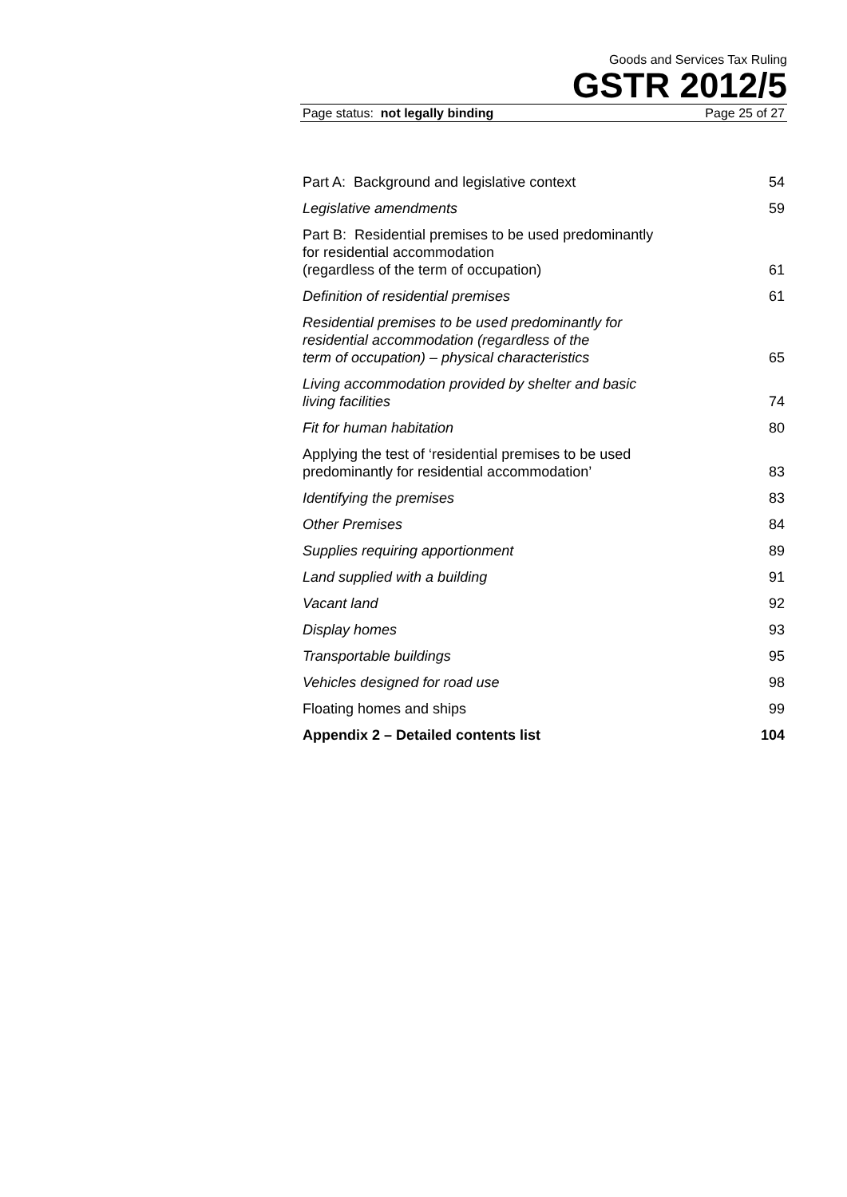Goods and Services Tax Ruling
GSTR 2012/5
Page status: not legally binding Page 25 of 27
Part A: Background and legislative context 54
Legislative amendments 59
Part B: Residential premises to be used predominantly
for residential accommodation
(regardless of the term of occupation) 61
Definition of residential premises 61
Residential premises to be used predominantly for
residential accommodation (regardless of the
term of occupation) – physical characteristics 65
Living accommodation provided by shelter and basic
living facilities 74
Fit for human habitation 80
Applying the test of ‘residential premises to be used
predominantly for residential accommodation’ 83
Identifying the premises 83
Other Premises 84
Supplies requiring apportionment 89
Land supplied with a building 91
Vacant land 92
Display homes 93
Transportable buildings 95
Vehicles designed for road use 98
Floating homes and ships 99
Appendix 2 – Detailed contents list 104